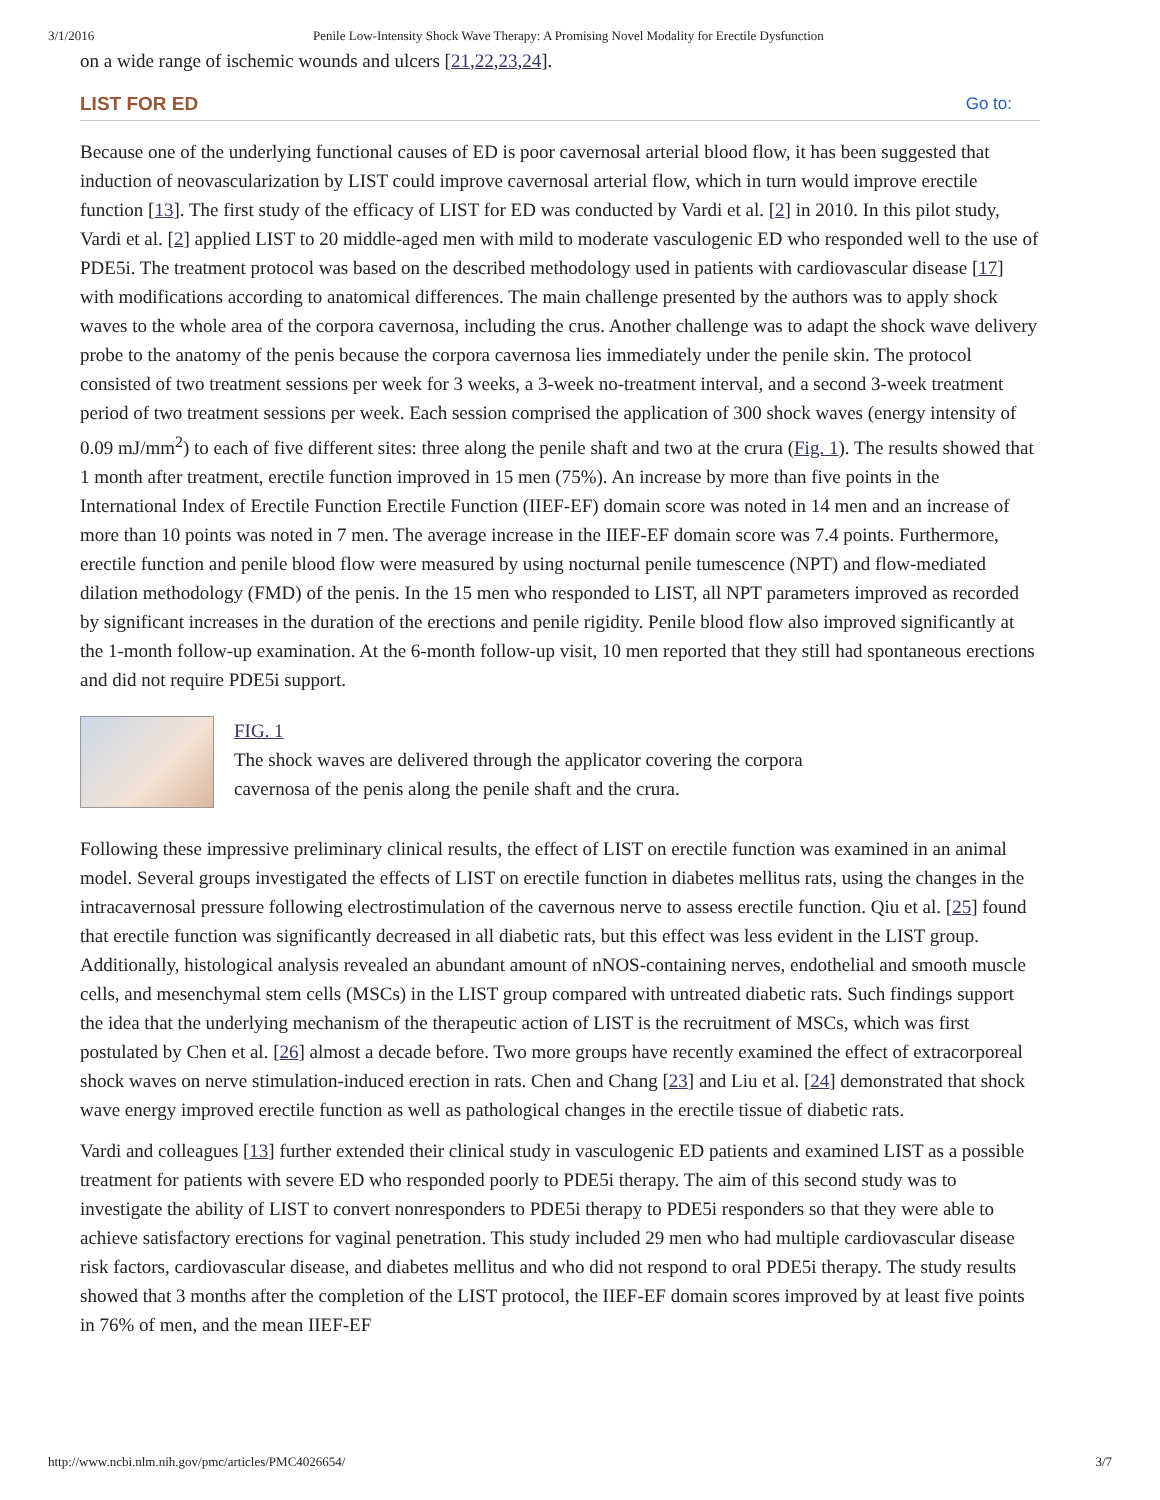3/1/2016 Penile Low-Intensity Shock Wave Therapy: A Promising Novel Modality for Erectile Dysfunction
on a wide range of ischemic wounds and ulcers [21,22,23,24].
LIST FOR ED Go to:
Because one of the underlying functional causes of ED is poor cavernosal arterial blood flow, it has been suggested that induction of neovascularization by LIST could improve cavernosal arterial flow, which in turn would improve erectile function [13]. The first study of the efficacy of LIST for ED was conducted by Vardi et al. [2] in 2010. In this pilot study, Vardi et al. [2] applied LIST to 20 middle-aged men with mild to moderate vasculogenic ED who responded well to the use of PDE5i. The treatment protocol was based on the described methodology used in patients with cardiovascular disease [17] with modifications according to anatomical differences. The main challenge presented by the authors was to apply shock waves to the whole area of the corpora cavernosa, including the crus. Another challenge was to adapt the shock wave delivery probe to the anatomy of the penis because the corpora cavernosa lies immediately under the penile skin. The protocol consisted of two treatment sessions per week for 3 weeks, a 3-week no-treatment interval, and a second 3-week treatment period of two treatment sessions per week. Each session comprised the application of 300 shock waves (energy intensity of 0.09 mJ/mm<sup>2</sup>) to each of five different sites: three along the penile shaft and two at the crura (Fig. 1). The results showed that 1 month after treatment, erectile function improved in 15 men (75%). An increase by more than five points in the International Index of Erectile Function Erectile Function (IIEF-EF) domain score was noted in 14 men and an increase of more than 10 points was noted in 7 men. The average increase in the IIEF-EF domain score was 7.4 points. Furthermore, erectile function and penile blood flow were measured by using nocturnal penile tumescence (NPT) and flow-mediated dilation methodology (FMD) of the penis. In the 15 men who responded to LIST, all NPT parameters improved as recorded by significant increases in the duration of the erections and penile rigidity. Penile blood flow also improved significantly at the 1-month follow-up examination. At the 6-month follow-up visit, 10 men reported that they still had spontaneous erections and did not require PDE5i support.
FIG. 1
The shock waves are delivered through the applicator covering the corpora cavernosa of the penis along the penile shaft and the crura.
Following these impressive preliminary clinical results, the effect of LIST on erectile function was examined in an animal model. Several groups investigated the effects of LIST on erectile function in diabetes mellitus rats, using the changes in the intracavernosal pressure following electrostimulation of the cavernous nerve to assess erectile function. Qiu et al. [25] found that erectile function was significantly decreased in all diabetic rats, but this effect was less evident in the LIST group. Additionally, histological analysis revealed an abundant amount of nNOS-containing nerves, endothelial and smooth muscle cells, and mesenchymal stem cells (MSCs) in the LIST group compared with untreated diabetic rats. Such findings support the idea that the underlying mechanism of the therapeutic action of LIST is the recruitment of MSCs, which was first postulated by Chen et al. [26] almost a decade before. Two more groups have recently examined the effect of extracorporeal shock waves on nerve stimulation-induced erection in rats. Chen and Chang [23] and Liu et al. [24] demonstrated that shock wave energy improved erectile function as well as pathological changes in the erectile tissue of diabetic rats.
Vardi and colleagues [13] further extended their clinical study in vasculogenic ED patients and examined LIST as a possible treatment for patients with severe ED who responded poorly to PDE5i therapy. The aim of this second study was to investigate the ability of LIST to convert nonresponders to PDE5i therapy to PDE5i responders so that they were able to achieve satisfactory erections for vaginal penetration. This study included 29 men who had multiple cardiovascular disease risk factors, cardiovascular disease, and diabetes mellitus and who did not respond to oral PDE5i therapy. The study results showed that 3 months after the completion of the LIST protocol, the IIEF-EF domain scores improved by at least five points in 76% of men, and the mean IIEF-EF
http://www.ncbi.nlm.nih.gov/pmc/articles/PMC4026654/ 3/7